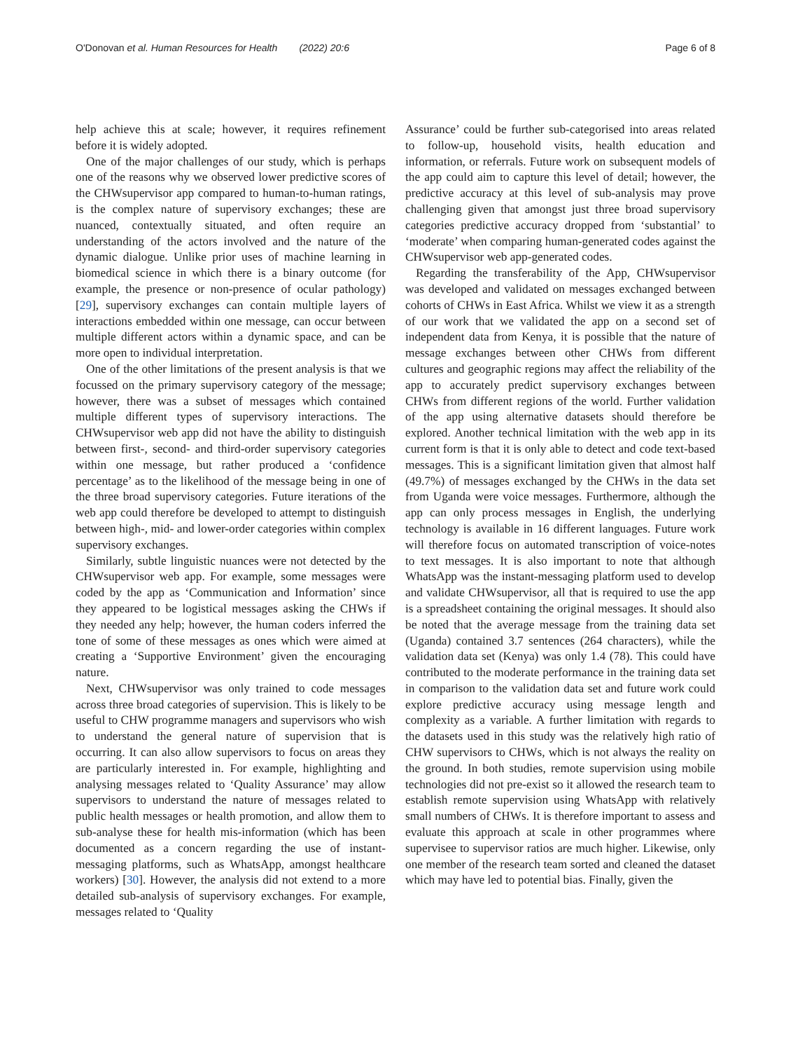O'Donovan et al. Human Resources for Health (2022) 20:6 Page 6 of 8
help achieve this at scale; however, it requires refinement before it is widely adopted.
One of the major challenges of our study, which is perhaps one of the reasons why we observed lower predictive scores of the CHWsupervisor app compared to human-to-human ratings, is the complex nature of supervisory exchanges; these are nuanced, contextually situated, and often require an understanding of the actors involved and the nature of the dynamic dialogue. Unlike prior uses of machine learning in biomedical science in which there is a binary outcome (for example, the presence or non-presence of ocular pathology) [29], supervisory exchanges can contain multiple layers of interactions embedded within one message, can occur between multiple different actors within a dynamic space, and can be more open to individual interpretation.
One of the other limitations of the present analysis is that we focussed on the primary supervisory category of the message; however, there was a subset of messages which contained multiple different types of supervisory interactions. The CHWsupervisor web app did not have the ability to distinguish between first-, second- and third-order supervisory categories within one message, but rather produced a ‘confidence percentage’ as to the likelihood of the message being in one of the three broad supervisory categories. Future iterations of the web app could therefore be developed to attempt to distinguish between high-, mid- and lower-order categories within complex supervisory exchanges.
Similarly, subtle linguistic nuances were not detected by the CHWsupervisor web app. For example, some messages were coded by the app as ‘Communication and Information’ since they appeared to be logistical messages asking the CHWs if they needed any help; however, the human coders inferred the tone of some of these messages as ones which were aimed at creating a ‘Supportive Environment’ given the encouraging nature.
Next, CHWsupervisor was only trained to code messages across three broad categories of supervision. This is likely to be useful to CHW programme managers and supervisors who wish to understand the general nature of supervision that is occurring. It can also allow supervisors to focus on areas they are particularly interested in. For example, highlighting and analysing messages related to ‘Quality Assurance’ may allow supervisors to understand the nature of messages related to public health messages or health promotion, and allow them to sub-analyse these for health mis-information (which has been documented as a concern regarding the use of instant-messaging platforms, such as WhatsApp, amongst healthcare workers) [30]. However, the analysis did not extend to a more detailed sub-analysis of supervisory exchanges. For example, messages related to ‘Quality
Assurance’ could be further sub-categorised into areas related to follow-up, household visits, health education and information, or referrals. Future work on subsequent models of the app could aim to capture this level of detail; however, the predictive accuracy at this level of sub-analysis may prove challenging given that amongst just three broad supervisory categories predictive accuracy dropped from ‘substantial’ to ‘moderate’ when comparing human-generated codes against the CHWsupervisor web app-generated codes.
Regarding the transferability of the App, CHWsupervisor was developed and validated on messages exchanged between cohorts of CHWs in East Africa. Whilst we view it as a strength of our work that we validated the app on a second set of independent data from Kenya, it is possible that the nature of message exchanges between other CHWs from different cultures and geographic regions may affect the reliability of the app to accurately predict supervisory exchanges between CHWs from different regions of the world. Further validation of the app using alternative datasets should therefore be explored. Another technical limitation with the web app in its current form is that it is only able to detect and code text-based messages. This is a significant limitation given that almost half (49.7%) of messages exchanged by the CHWs in the data set from Uganda were voice messages. Furthermore, although the app can only process messages in English, the underlying technology is available in 16 different languages. Future work will therefore focus on automated transcription of voice-notes to text messages. It is also important to note that although WhatsApp was the instant-messaging platform used to develop and validate CHWsupervisor, all that is required to use the app is a spreadsheet containing the original messages. It should also be noted that the average message from the training data set (Uganda) contained 3.7 sentences (264 characters), while the validation data set (Kenya) was only 1.4 (78). This could have contributed to the moderate performance in the training data set in comparison to the validation data set and future work could explore predictive accuracy using message length and complexity as a variable. A further limitation with regards to the datasets used in this study was the relatively high ratio of CHW supervisors to CHWs, which is not always the reality on the ground. In both studies, remote supervision using mobile technologies did not pre-exist so it allowed the research team to establish remote supervision using WhatsApp with relatively small numbers of CHWs. It is therefore important to assess and evaluate this approach at scale in other programmes where supervisee to supervisor ratios are much higher. Likewise, only one member of the research team sorted and cleaned the dataset which may have led to potential bias. Finally, given the